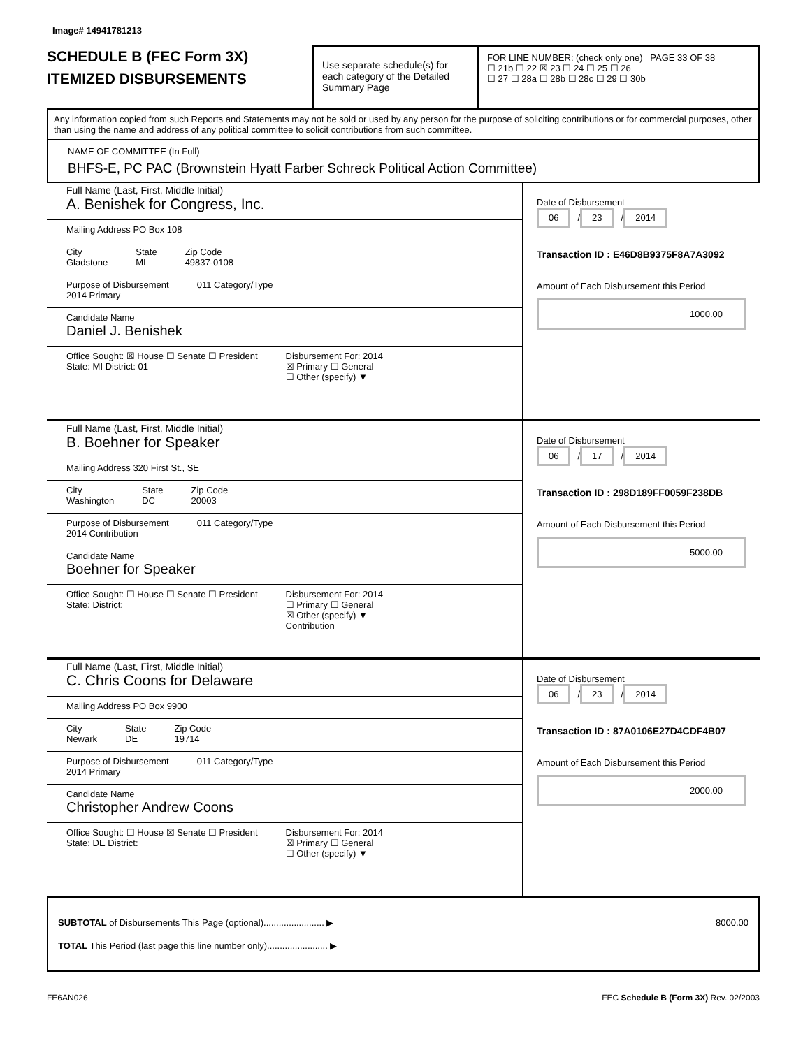Image# 14941781213
SCHEDULE B (FEC Form 3X)
ITEMIZED DISBURSEMENTS
Use separate schedule(s) for each category of the Detailed Summary Page
FOR LINE NUMBER: (check only one) PAGE 33 OF 38
☐ 21b ☐ 22 ☒ 23 ☐ 24 ☐ 25 ☐ 26
☐ 27 ☐ 28a ☐ 28b ☐ 28c ☐ 29 ☐ 30b
Any information copied from such Reports and Statements may not be sold or used by any person for the purpose of soliciting contributions or for commercial purposes, other than using the name and address of any political committee to solicit contributions from such committee.
NAME OF COMMITTEE (In Full)
BHFS-E, PC PAC (Brownstein Hyatt Farber Schreck Political Action Committee)
Full Name (Last, First, Middle Initial)
A. Benishek for Congress, Inc.
Mailing Address PO Box 108
City
Gladstone State
MI Zip Code
49837-0108
Purpose of Disbursement
2014 Primary 011 Category/Type
Candidate Name
Daniel J. Benishek
Office Sought: ☒ House ☐ Senate ☐ President
State: MI District: 01 Disbursement For: 2014
☒ Primary ☐ General
☐ Other (specify) ▼
Date of Disbursement
06 / 23 / 2014
Transaction ID : E46D8B9375F8A7A3092
Amount of Each Disbursement this Period
1000.00
Full Name (Last, First, Middle Initial)
B. Boehner for Speaker
Mailing Address 320 First St., SE
City
Washington State
DC Zip Code
20003
Purpose of Disbursement
2014 Contribution 011 Category/Type
Candidate Name
Boehner for Speaker
Office Sought: ☐ House ☐ Senate ☐ President
State: District: Disbursement For: 2014
☐ Primary ☐ General
☒ Other (specify) ▼
Contribution
Date of Disbursement
06 / 17 / 2014
Transaction ID : 298D189FF0059F238DB
Amount of Each Disbursement this Period
5000.00
Full Name (Last, First, Middle Initial)
C. Chris Coons for Delaware
Mailing Address PO Box 9900
City
Newark State
DE Zip Code
19714
Purpose of Disbursement
2014 Primary 011 Category/Type
Candidate Name
Christopher Andrew Coons
Office Sought: ☐ House ☒ Senate ☐ President
State: DE District: Disbursement For: 2014
☒ Primary ☐ General
☐ Other (specify) ▼
Date of Disbursement
06 / 23 / 2014
Transaction ID : 87A0106E27D4CDF4B07
Amount of Each Disbursement this Period
2000.00
SUBTOTAL of Disbursements This Page (optional)........................ ▶ 8000.00
TOTAL This Period (last page this line number only)........................ ▶
FE6AN026 FEC Schedule B (Form 3X) Rev. 02/2003